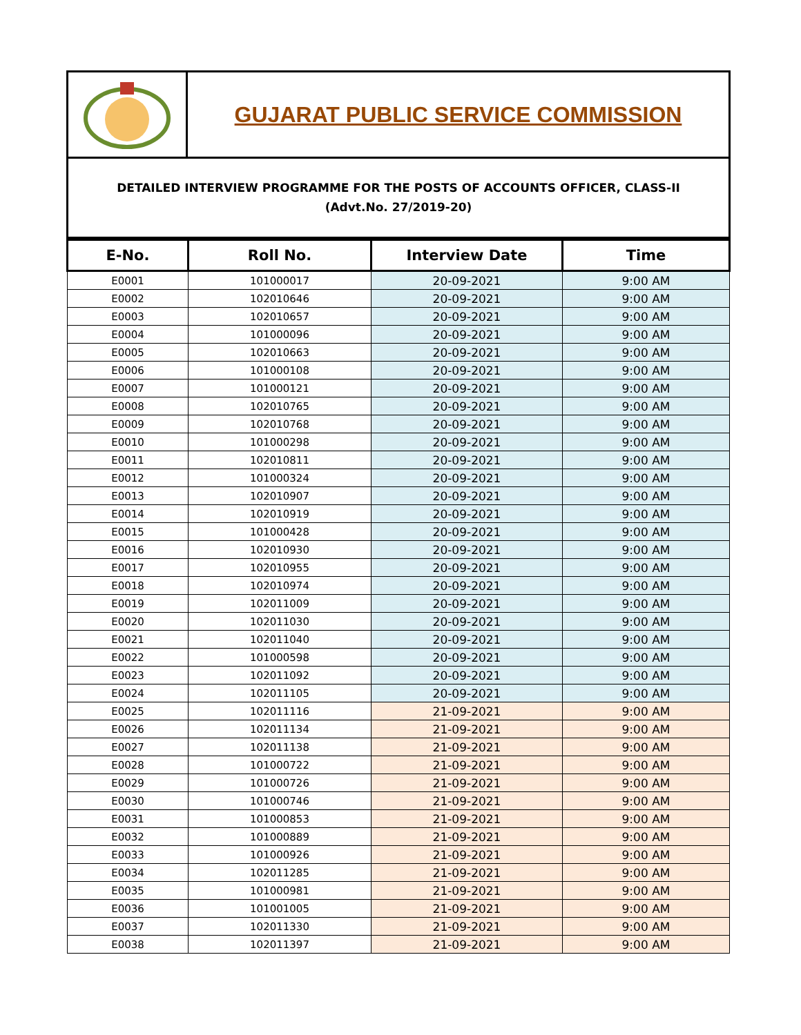GUJARAT PUBLIC SERVICE COMMISSION
DETAILED INTERVIEW PROGRAMME FOR THE POSTS OF ACCOUNTS OFFICER, CLASS-II
(Advt.No. 27/2019-20)
| E-No. | Roll No. | Interview Date | Time |
| --- | --- | --- | --- |
| E0001 | 101000017 | 20-09-2021 | 9:00 AM |
| E0002 | 102010646 | 20-09-2021 | 9:00 AM |
| E0003 | 102010657 | 20-09-2021 | 9:00 AM |
| E0004 | 101000096 | 20-09-2021 | 9:00 AM |
| E0005 | 102010663 | 20-09-2021 | 9:00 AM |
| E0006 | 101000108 | 20-09-2021 | 9:00 AM |
| E0007 | 101000121 | 20-09-2021 | 9:00 AM |
| E0008 | 102010765 | 20-09-2021 | 9:00 AM |
| E0009 | 102010768 | 20-09-2021 | 9:00 AM |
| E0010 | 101000298 | 20-09-2021 | 9:00 AM |
| E0011 | 102010811 | 20-09-2021 | 9:00 AM |
| E0012 | 101000324 | 20-09-2021 | 9:00 AM |
| E0013 | 102010907 | 20-09-2021 | 9:00 AM |
| E0014 | 102010919 | 20-09-2021 | 9:00 AM |
| E0015 | 101000428 | 20-09-2021 | 9:00 AM |
| E0016 | 102010930 | 20-09-2021 | 9:00 AM |
| E0017 | 102010955 | 20-09-2021 | 9:00 AM |
| E0018 | 102010974 | 20-09-2021 | 9:00 AM |
| E0019 | 102011009 | 20-09-2021 | 9:00 AM |
| E0020 | 102011030 | 20-09-2021 | 9:00 AM |
| E0021 | 102011040 | 20-09-2021 | 9:00 AM |
| E0022 | 101000598 | 20-09-2021 | 9:00 AM |
| E0023 | 102011092 | 20-09-2021 | 9:00 AM |
| E0024 | 102011105 | 20-09-2021 | 9:00 AM |
| E0025 | 102011116 | 21-09-2021 | 9:00 AM |
| E0026 | 102011134 | 21-09-2021 | 9:00 AM |
| E0027 | 102011138 | 21-09-2021 | 9:00 AM |
| E0028 | 101000722 | 21-09-2021 | 9:00 AM |
| E0029 | 101000726 | 21-09-2021 | 9:00 AM |
| E0030 | 101000746 | 21-09-2021 | 9:00 AM |
| E0031 | 101000853 | 21-09-2021 | 9:00 AM |
| E0032 | 101000889 | 21-09-2021 | 9:00 AM |
| E0033 | 101000926 | 21-09-2021 | 9:00 AM |
| E0034 | 102011285 | 21-09-2021 | 9:00 AM |
| E0035 | 101000981 | 21-09-2021 | 9:00 AM |
| E0036 | 101001005 | 21-09-2021 | 9:00 AM |
| E0037 | 102011330 | 21-09-2021 | 9:00 AM |
| E0038 | 102011397 | 21-09-2021 | 9:00 AM |